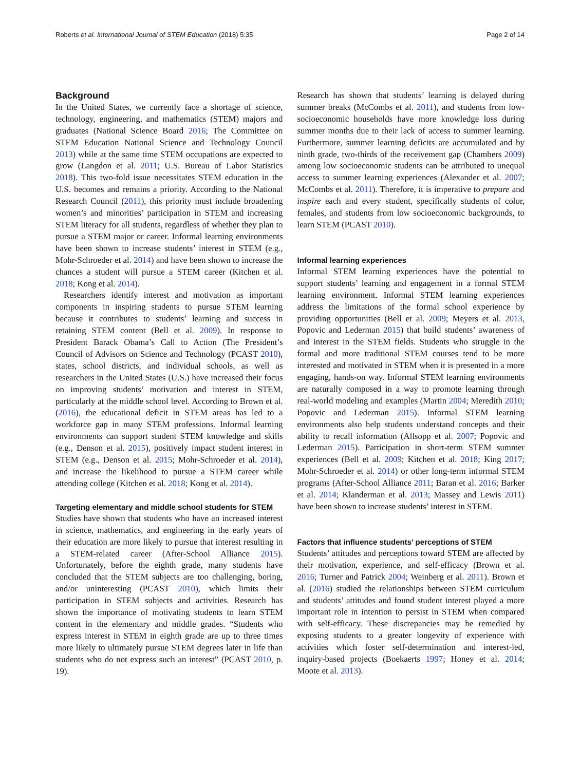Roberts et al. International Journal of STEM Education (2018) 5:35 Page 2 of 14
Background
In the United States, we currently face a shortage of science, technology, engineering, and mathematics (STEM) majors and graduates (National Science Board 2016; The Committee on STEM Education National Science and Technology Council 2013) while at the same time STEM occupations are expected to grow (Langdon et al. 2011; U.S. Bureau of Labor Statistics 2018). This two-fold issue necessitates STEM education in the U.S. becomes and remains a priority. According to the National Research Council (2011), this priority must include broadening women’s and minorities’ participation in STEM and increasing STEM literacy for all students, regardless of whether they plan to pursue a STEM major or career. Informal learning environments have been shown to increase students’ interest in STEM (e.g., Mohr-Schroeder et al. 2014) and have been shown to increase the chances a student will pursue a STEM career (Kitchen et al. 2018; Kong et al. 2014).
Researchers identify interest and motivation as important components in inspiring students to pursue STEM learning because it contributes to students’ learning and success in retaining STEM content (Bell et al. 2009). In response to President Barack Obama’s Call to Action (The President’s Council of Advisors on Science and Technology (PCAST 2010), states, school districts, and individual schools, as well as researchers in the United States (U.S.) have increased their focus on improving students’ motivation and interest in STEM, particularly at the middle school level. According to Brown et al. (2016), the educational deficit in STEM areas has led to a workforce gap in many STEM professions. Informal learning environments can support student STEM knowledge and skills (e.g., Denson et al. 2015), positively impact student interest in STEM (e.g., Denson et al. 2015; Mohr-Schroeder et al. 2014), and increase the likelihood to pursue a STEM career while attending college (Kitchen et al. 2018; Kong et al. 2014).
Targeting elementary and middle school students for STEM
Studies have shown that students who have an increased interest in science, mathematics, and engineering in the early years of their education are more likely to pursue that interest resulting in a STEM-related career (After-School Alliance 2015). Unfortunately, before the eighth grade, many students have concluded that the STEM subjects are too challenging, boring, and/or uninteresting (PCAST 2010), which limits their participation in STEM subjects and activities. Research has shown the importance of motivating students to learn STEM content in the elementary and middle grades. “Students who express interest in STEM in eighth grade are up to three times more likely to ultimately pursue STEM degrees later in life than students who do not express such an interest” (PCAST 2010, p. 19).
Research has shown that students’ learning is delayed during summer breaks (McCombs et al. 2011), and students from low-socioeconomic households have more knowledge loss during summer months due to their lack of access to summer learning. Furthermore, summer learning deficits are accumulated and by ninth grade, two-thirds of the receivement gap (Chambers 2009) among low socioeconomic students can be attributed to unequal access to summer learning experiences (Alexander et al. 2007; McCombs et al. 2011). Therefore, it is imperative to prepare and inspire each and every student, specifically students of color, females, and students from low socioeconomic backgrounds, to learn STEM (PCAST 2010).
Informal learning experiences
Informal STEM learning experiences have the potential to support students’ learning and engagement in a formal STEM learning environment. Informal STEM learning experiences address the limitations of the formal school experience by providing opportunities (Bell et al. 2009; Meyers et al. 2013, Popovic and Lederman 2015) that build students’ awareness of and interest in the STEM fields. Students who struggle in the formal and more traditional STEM courses tend to be more interested and motivated in STEM when it is presented in a more engaging, hands-on way. Informal STEM learning environments are naturally composed in a way to promote learning through real-world modeling and examples (Martin 2004; Meredith 2010; Popovic and Lederman 2015). Informal STEM learning environments also help students understand concepts and their ability to recall information (Allsopp et al. 2007; Popovic and Lederman 2015). Participation in short-term STEM summer experiences (Bell et al. 2009; Kitchen et al. 2018; King 2017; Mohr-Schroeder et al. 2014) or other long-term informal STEM programs (After-School Alliance 2011; Baran et al. 2016; Barker et al. 2014; Klanderman et al. 2013; Massey and Lewis 2011) have been shown to increase students’ interest in STEM.
Factors that influence students’ perceptions of STEM
Students’ attitudes and perceptions toward STEM are affected by their motivation, experience, and self-efficacy (Brown et al. 2016; Turner and Patrick 2004; Weinberg et al. 2011). Brown et al. (2016) studied the relationships between STEM curriculum and students’ attitudes and found student interest played a more important role in intention to persist in STEM when compared with self-efficacy. These discrepancies may be remedied by exposing students to a greater longevity of experience with activities which foster self-determination and interest-led, inquiry-based projects (Boekaerts 1997; Honey et al. 2014; Moote et al. 2013).